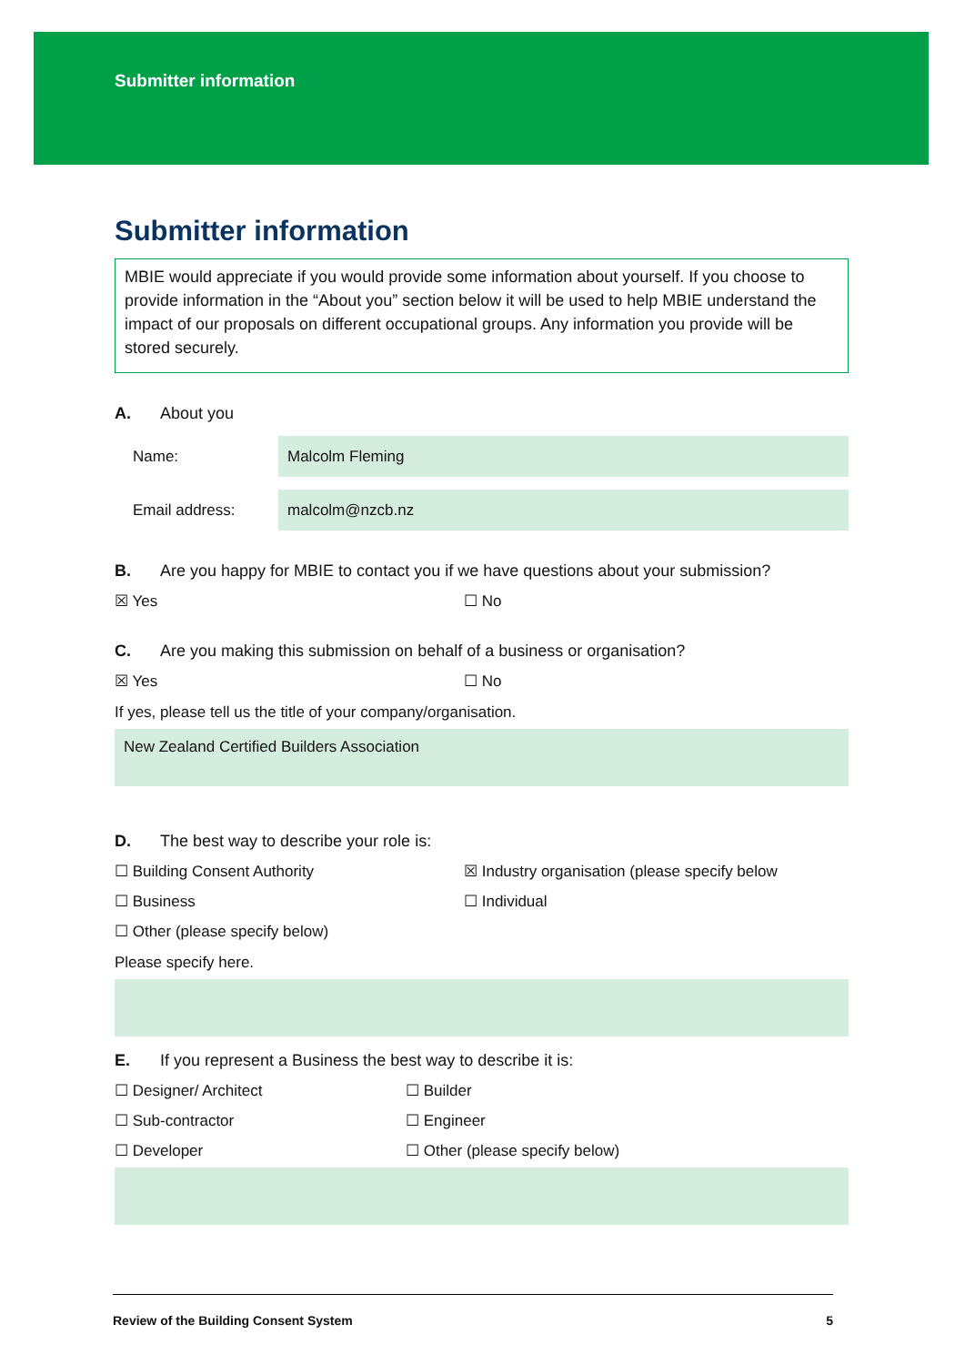Submitter information
Submitter information
MBIE would appreciate if you would provide some information about yourself. If you choose to provide information in the “About you” section below it will be used to help MBIE understand the impact of our proposals on different occupational groups. Any information you provide will be stored securely.
A. About you
Name:
Malcolm Fleming
Email address:
malcolm@nzcb.nz
B. Are you happy for MBIE to contact you if we have questions about your submission?
☒ Yes ☐ No
C. Are you making this submission on behalf of a business or organisation?
☒ Yes ☐ No
If yes, please tell us the title of your company/organisation.
New Zealand Certified Builders Association
D. The best way to describe your role is:
☐ Building Consent Authority ☒ Industry organisation (please specify below
☐ Business ☐ Individual
☐ Other (please specify below)
Please specify here.
E. If you represent a Business the best way to describe it is:
☐ Designer/ Architect ☐ Builder
☐ Sub-contractor ☐ Engineer
☐ Developer ☐ Other (please specify below)
Review of the Building Consent System 5